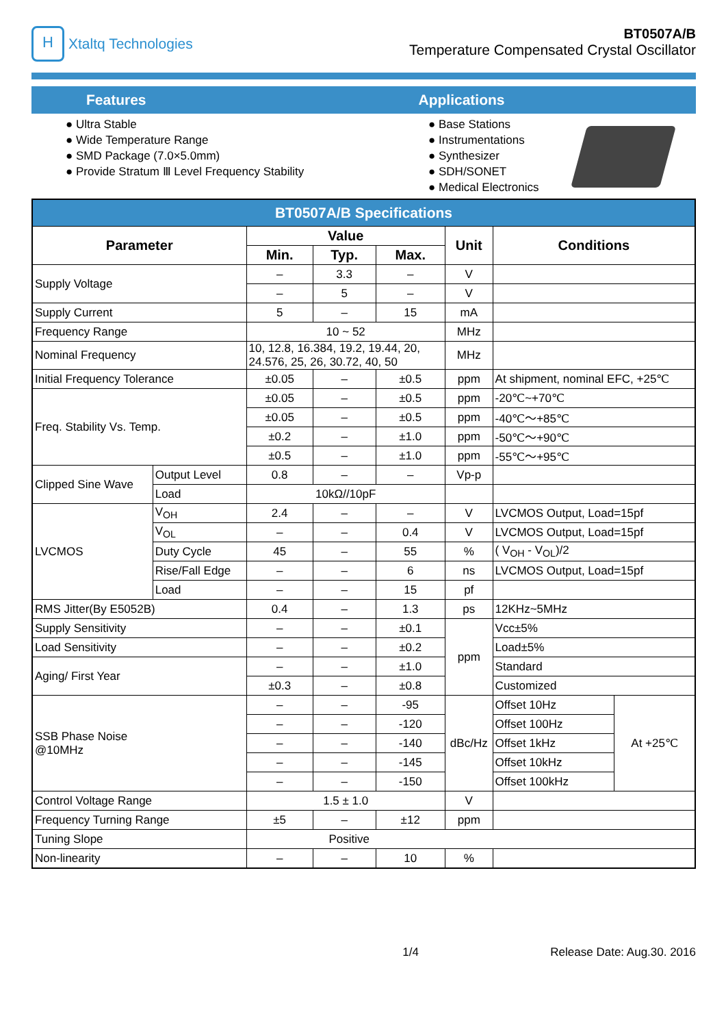H
Xtaltq Technologies
BT0507A/B
Temperature Compensated Crystal Oscillator
Features Applications
● Ultra Stable
● Wide Temperature Range
● SMD Package (7.0×5.0mm)
● Provide Stratum Ⅲ Level Frequency Stability
● Base Stations
● Instrumentations
● Synthesizer
● SDH/SONET
● Medical Electronics
| BT0507A/B Specifications | | | | | | | |
| --- | --- | --- | --- | --- | --- | --- | --- |
| Parameter | | Value | | | Unit | Conditions | |
| | | Min. | Typ. | Max. | | | |
| Supply Voltage | | – | 3.3 | – | V | | |
| | | – | 5 | – | V | | |
| Supply Current | | 5 | – | 15 | mA | | |
| Frequency Range | | 10 ~ 52 | | | MHz | | |
| Nominal Frequency | | 10, 12.8, 16.384, 19.2, 19.44, 20, 24.576, 25, 26, 30.72, 40, 50 | | | MHz | | |
| Initial Frequency Tolerance | | ±0.05 | – | ±0.5 | ppm | At shipment, nominal EFC, +25℃ | |
| Freq. Stability Vs. Temp. | | ±0.05 | – | ±0.5 | ppm | -20℃~+70℃ | |
| | | ±0.05 | – | ±0.5 | ppm | -40℃～+85℃ | |
| | | ±0.2 | – | ±1.0 | ppm | -50℃～+90℃ | |
| | | ±0.5 | – | ±1.0 | ppm | -55℃～+95℃ | |
| Clipped Sine Wave | Output Level | 0.8 | – | – | Vp-p | | |
| | Load | 10kΩ//10pF | | | | | |
| LVCMOS | V<sub>OH</sub> | 2.4 | – | – | V | LVCMOS Output, Load=15pf | |
| | V<sub>OL</sub> | – | – | 0.4 | V | LVCMOS Output, Load=15pf | |
| | Duty Cycle | 45 | – | 55 | % | ( V<sub>OH</sub> - V<sub>OL</sub>)/2 | |
| | Rise/Fall Edge | – | – | 6 | ns | LVCMOS Output, Load=15pf | |
| | Load | – | – | 15 | pf | | |
| RMS Jitter(By E5052B) | | 0.4 | – | 1.3 | ps | 12KHz~5MHz | |
| Supply Sensitivity | | – | – | ±0.1 | ppm | Vcc±5% | |
| Load Sensitivity | | – | – | ±0.2 | | Load±5% | |
| Aging/ First Year | | – | – | ±1.0 | | Standard | |
| | | ±0.3 | – | ±0.8 | | Customized | |
| SSB Phase Noise @10MHz | | – | – | -95 | dBc/Hz | Offset 10Hz | At +25℃ |
| | | – | – | -120 | | Offset 100Hz | |
| | | – | – | -140 | | Offset 1kHz | |
| | | – | – | -145 | | Offset 10kHz | |
| | | – | – | -150 | | Offset 100kHz | |
| Control Voltage Range | | 1.5 ± 1.0 | | | V | | |
| Frequency Turning Range | | ±5 | – | ±12 | ppm | | |
| Tuning Slope | | Positive | | | | | |
| Non-linearity | | – | – | 10 | % | | |
1/4 Release Date: Aug.30. 2016